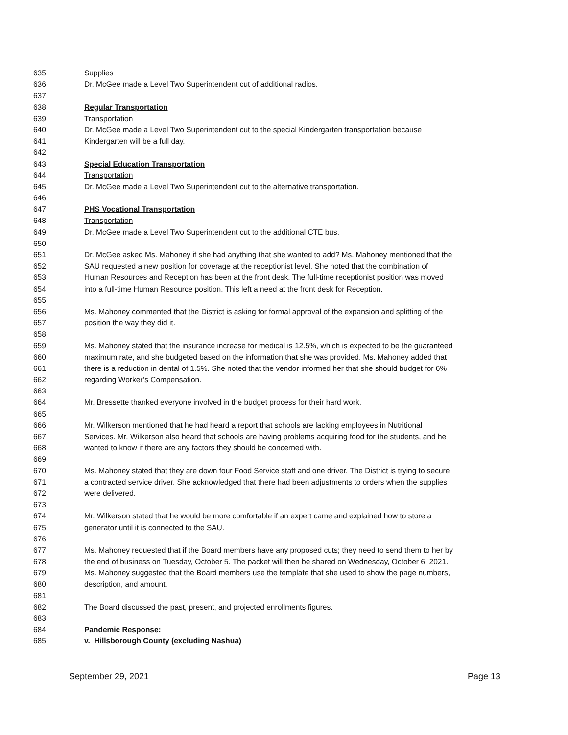635 Supplies
636 Dr. McGee made a Level Two Superintendent cut of additional radios.
637
638 Regular Transportation
639 Transportation
640 Dr. McGee made a Level Two Superintendent cut to the special Kindergarten transportation because
641 Kindergarten will be a full day.
642
643 Special Education Transportation
644 Transportation
645 Dr. McGee made a Level Two Superintendent cut to the alternative transportation.
646
647 PHS Vocational Transportation
648 Transportation
649 Dr. McGee made a Level Two Superintendent cut to the additional CTE bus.
650
651 Dr. McGee asked Ms. Mahoney if she had anything that she wanted to add? Ms. Mahoney mentioned that the
652 SAU requested a new position for coverage at the receptionist level. She noted that the combination of
653 Human Resources and Reception has been at the front desk. The full-time receptionist position was moved
654 into a full-time Human Resource position. This left a need at the front desk for Reception.
655
656 Ms. Mahoney commented that the District is asking for formal approval of the expansion and splitting of the
657 position the way they did it.
658
659 Ms. Mahoney stated that the insurance increase for medical is 12.5%, which is expected to be the guaranteed
660 maximum rate, and she budgeted based on the information that she was provided. Ms. Mahoney added that
661 there is a reduction in dental of 1.5%. She noted that the vendor informed her that she should budget for 6%
662 regarding Worker’s Compensation.
663
664 Mr. Bressette thanked everyone involved in the budget process for their hard work.
665
666 Mr. Wilkerson mentioned that he had heard a report that schools are lacking employees in Nutritional
667 Services. Mr. Wilkerson also heard that schools are having problems acquiring food for the students, and he
668 wanted to know if there are any factors they should be concerned with.
669
670 Ms. Mahoney stated that they are down four Food Service staff and one driver. The District is trying to secure
671 a contracted service driver. She acknowledged that there had been adjustments to orders when the supplies
672 were delivered.
673
674 Mr. Wilkerson stated that he would be more comfortable if an expert came and explained how to store a
675 generator until it is connected to the SAU.
676
677 Ms. Mahoney requested that if the Board members have any proposed cuts; they need to send them to her by
678 the end of business on Tuesday, October 5. The packet will then be shared on Wednesday, October 6, 2021.
679 Ms. Mahoney suggested that the Board members use the template that she used to show the page numbers,
680 description, and amount.
681
682 The Board discussed the past, present, and projected enrollments figures.
683
684 Pandemic Response:
685 v. Hillsborough County (excluding Nashua)
September 29, 2021 Page 13